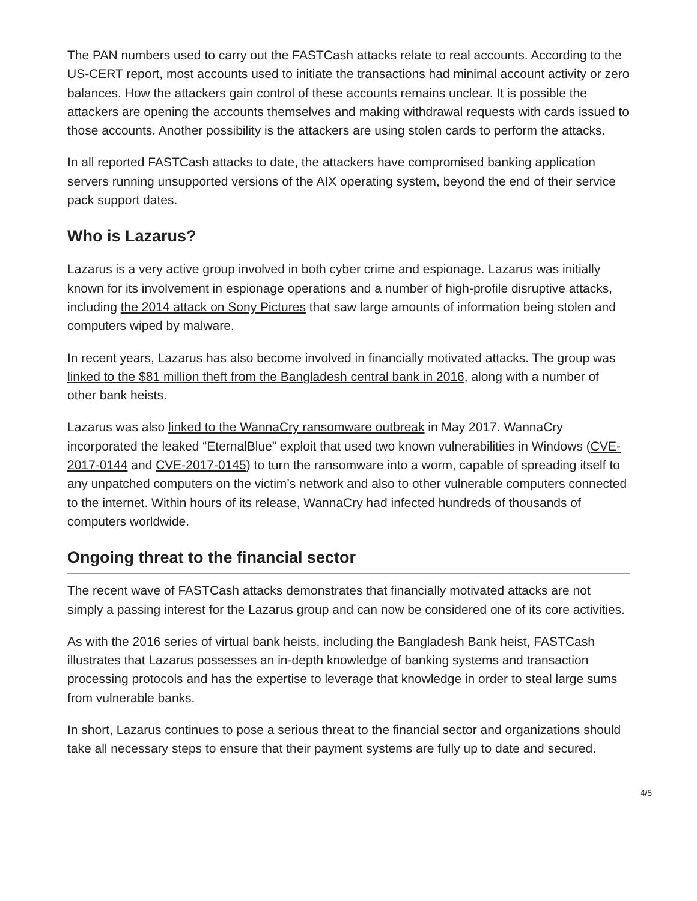The PAN numbers used to carry out the FASTCash attacks relate to real accounts. According to the US-CERT report, most accounts used to initiate the transactions had minimal account activity or zero balances. How the attackers gain control of these accounts remains unclear. It is possible the attackers are opening the accounts themselves and making withdrawal requests with cards issued to those accounts. Another possibility is the attackers are using stolen cards to perform the attacks.
In all reported FASTCash attacks to date, the attackers have compromised banking application servers running unsupported versions of the AIX operating system, beyond the end of their service pack support dates.
Who is Lazarus?
Lazarus is a very active group involved in both cyber crime and espionage. Lazarus was initially known for its involvement in espionage operations and a number of high-profile disruptive attacks, including the 2014 attack on Sony Pictures that saw large amounts of information being stolen and computers wiped by malware.
In recent years, Lazarus has also become involved in financially motivated attacks. The group was linked to the $81 million theft from the Bangladesh central bank in 2016, along with a number of other bank heists.
Lazarus was also linked to the WannaCry ransomware outbreak in May 2017. WannaCry incorporated the leaked “EternalBlue” exploit that used two known vulnerabilities in Windows (CVE-2017-0144 and CVE-2017-0145) to turn the ransomware into a worm, capable of spreading itself to any unpatched computers on the victim’s network and also to other vulnerable computers connected to the internet. Within hours of its release, WannaCry had infected hundreds of thousands of computers worldwide.
Ongoing threat to the financial sector
The recent wave of FASTCash attacks demonstrates that financially motivated attacks are not simply a passing interest for the Lazarus group and can now be considered one of its core activities.
As with the 2016 series of virtual bank heists, including the Bangladesh Bank heist, FASTCash illustrates that Lazarus possesses an in-depth knowledge of banking systems and transaction processing protocols and has the expertise to leverage that knowledge in order to steal large sums from vulnerable banks.
In short, Lazarus continues to pose a serious threat to the financial sector and organizations should take all necessary steps to ensure that their payment systems are fully up to date and secured.
4/5